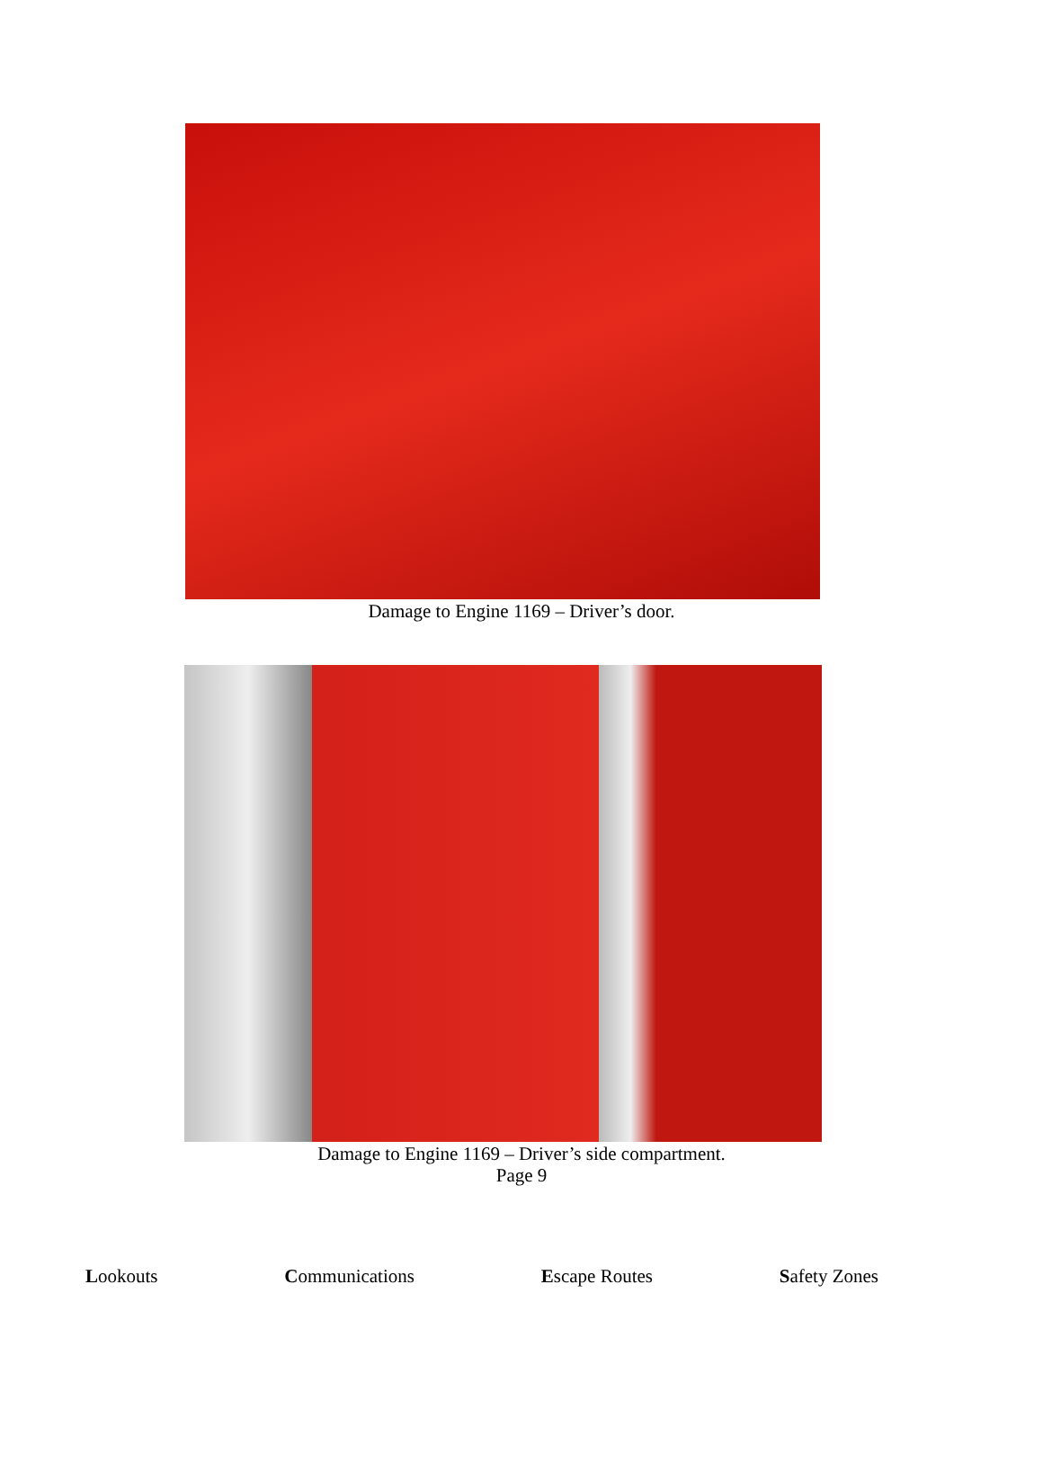Damage to Engine 1169 – Driver’s door.
Damage to Engine 1169 – Driver’s side compartment.
Page 9
Lookouts Communications Escape Routes Safety Zones